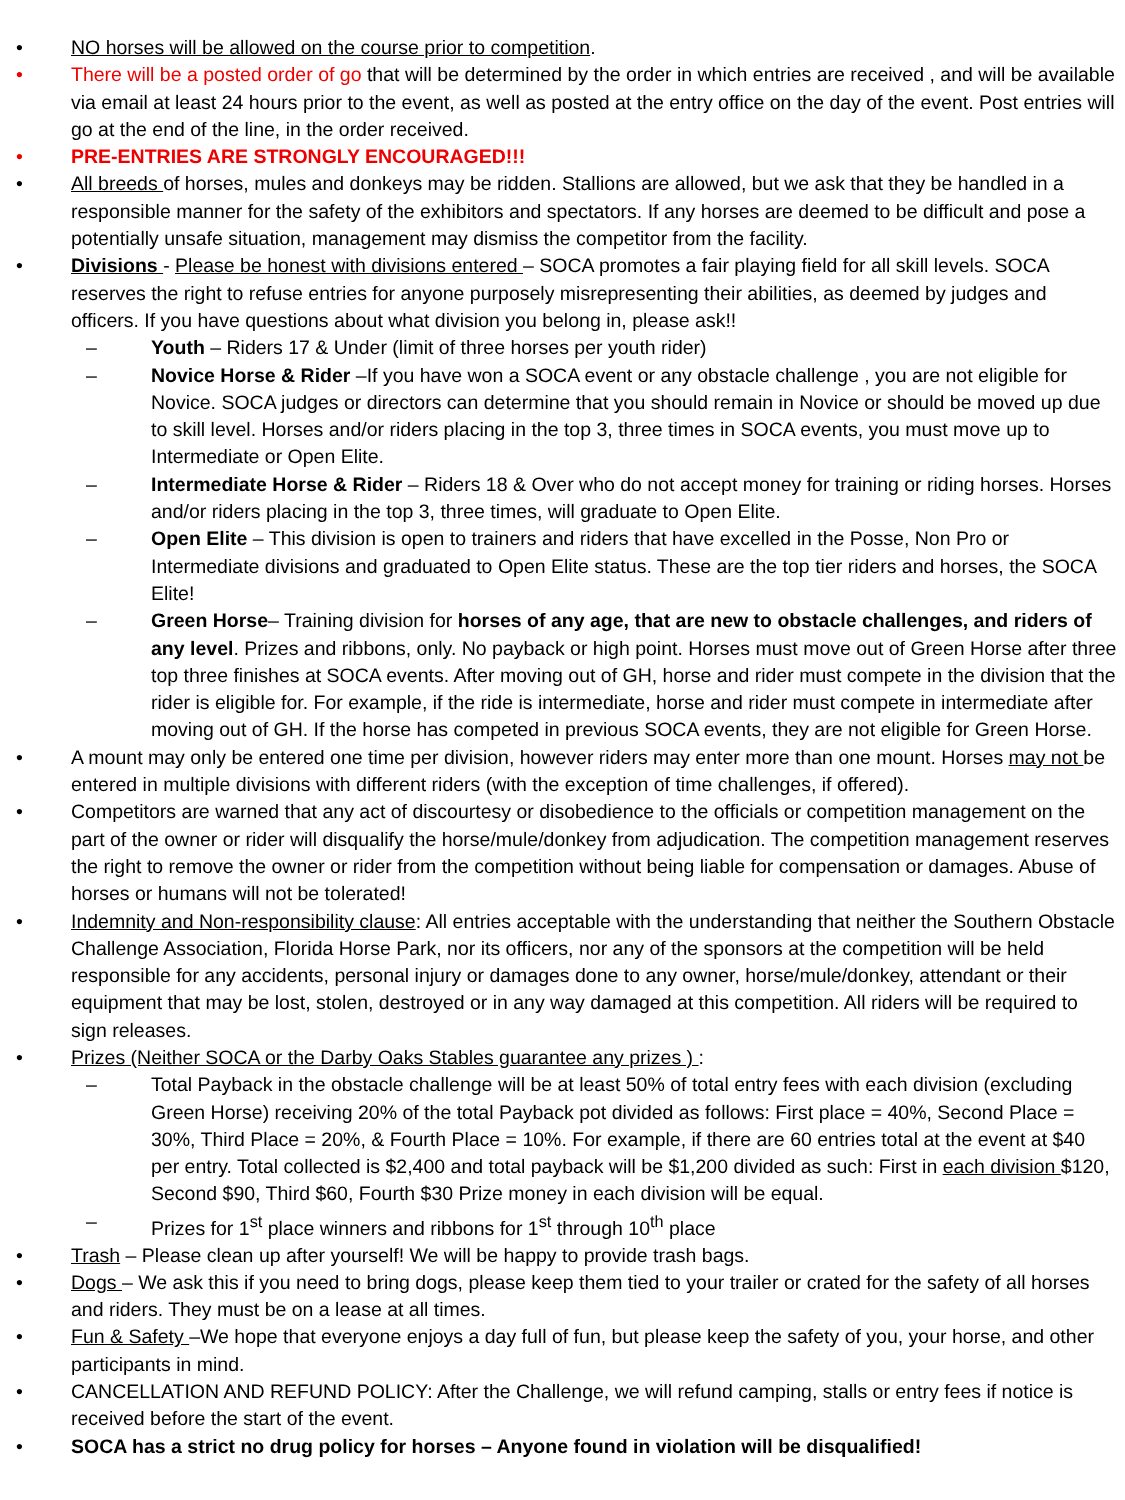• NO horses will be allowed on the course prior to competition.
• There will be a posted order of go that will be determined by the order in which entries are received , and will be available via email at least 24 hours prior to the event, as well as posted at the entry office on the day of the event. Post entries will go at the end of the line, in the order received.
• PRE-ENTRIES ARE STRONGLY ENCOURAGED!!!
• All breeds of horses, mules and donkeys may be ridden. Stallions are allowed, but we ask that they be handled in a responsible manner for the safety of the exhibitors and spectators. If any horses are deemed to be difficult and pose a potentially unsafe situation, management may dismiss the competitor from the facility.
• Divisions - Please be honest with divisions entered – SOCA promotes a fair playing field for all skill levels. SOCA reserves the right to refuse entries for anyone purposely misrepresenting their abilities, as deemed by judges and officers. If you have questions about what division you belong in, please ask!!
– Youth – Riders 17 & Under (limit of three horses per youth rider)
– Novice Horse & Rider –If you have won a SOCA event or any obstacle challenge , you are not eligible for Novice. SOCA judges or directors can determine that you should remain in Novice or should be moved up due to skill level. Horses and/or riders placing in the top 3, three times in SOCA events, you must move up to Intermediate or Open Elite.
– Intermediate Horse & Rider – Riders 18 & Over who do not accept money for training or riding horses. Horses and/or riders placing in the top 3, three times, will graduate to Open Elite.
– Open Elite – This division is open to trainers and riders that have excelled in the Posse, Non Pro or Intermediate divisions and graduated to Open Elite status. These are the top tier riders and horses, the SOCA Elite!
– Green Horse– Training division for horses of any age, that are new to obstacle challenges, and riders of any level. Prizes and ribbons, only. No payback or high point. Horses must move out of Green Horse after three top three finishes at SOCA events. After moving out of GH, horse and rider must compete in the division that the rider is eligible for. For example, if the ride is intermediate, horse and rider must compete in intermediate after moving out of GH. If the horse has competed in previous SOCA events, they are not eligible for Green Horse.
• A mount may only be entered one time per division, however riders may enter more than one mount. Horses may not be entered in multiple divisions with different riders (with the exception of time challenges, if offered).
• Competitors are warned that any act of discourtesy or disobedience to the officials or competition management on the part of the owner or rider will disqualify the horse/mule/donkey from adjudication. The competition management reserves the right to remove the owner or rider from the competition without being liable for compensation or damages. Abuse of horses or humans will not be tolerated!
• Indemnity and Non-responsibility clause: All entries acceptable with the understanding that neither the Southern Obstacle Challenge Association, Florida Horse Park, nor its officers, nor any of the sponsors at the competition will be held responsible for any accidents, personal injury or damages done to any owner, horse/mule/donkey, attendant or their equipment that may be lost, stolen, destroyed or in any way damaged at this competition. All riders will be required to sign releases.
• Prizes (Neither SOCA or the Darby Oaks Stables guarantee any prizes ) :
– Total Payback in the obstacle challenge will be at least 50% of total entry fees with each division (excluding Green Horse) receiving 20% of the total Payback pot divided as follows: First place = 40%, Second Place = 30%, Third Place = 20%, & Fourth Place = 10%. For example, if there are 60 entries total at the event at $40 per entry. Total collected is $2,400 and total payback will be $1,200 divided as such: First in each division $120, Second $90, Third $60, Fourth $30 Prize money in each division will be equal.
– Prizes for 1<sup>st</sup> place winners and ribbons for 1<sup>st</sup> through 10<sup>th</sup> place
• Trash – Please clean up after yourself! We will be happy to provide trash bags.
• Dogs – We ask this if you need to bring dogs, please keep them tied to your trailer or crated for the safety of all horses and riders. They must be on a lease at all times.
• Fun & Safety –We hope that everyone enjoys a day full of fun, but please keep the safety of you, your horse, and other participants in mind.
• CANCELLATION AND REFUND POLICY: After the Challenge, we will refund camping, stalls or entry fees if notice is received before the start of the event.
• SOCA has a strict no drug policy for horses – Anyone found in violation will be disqualified!